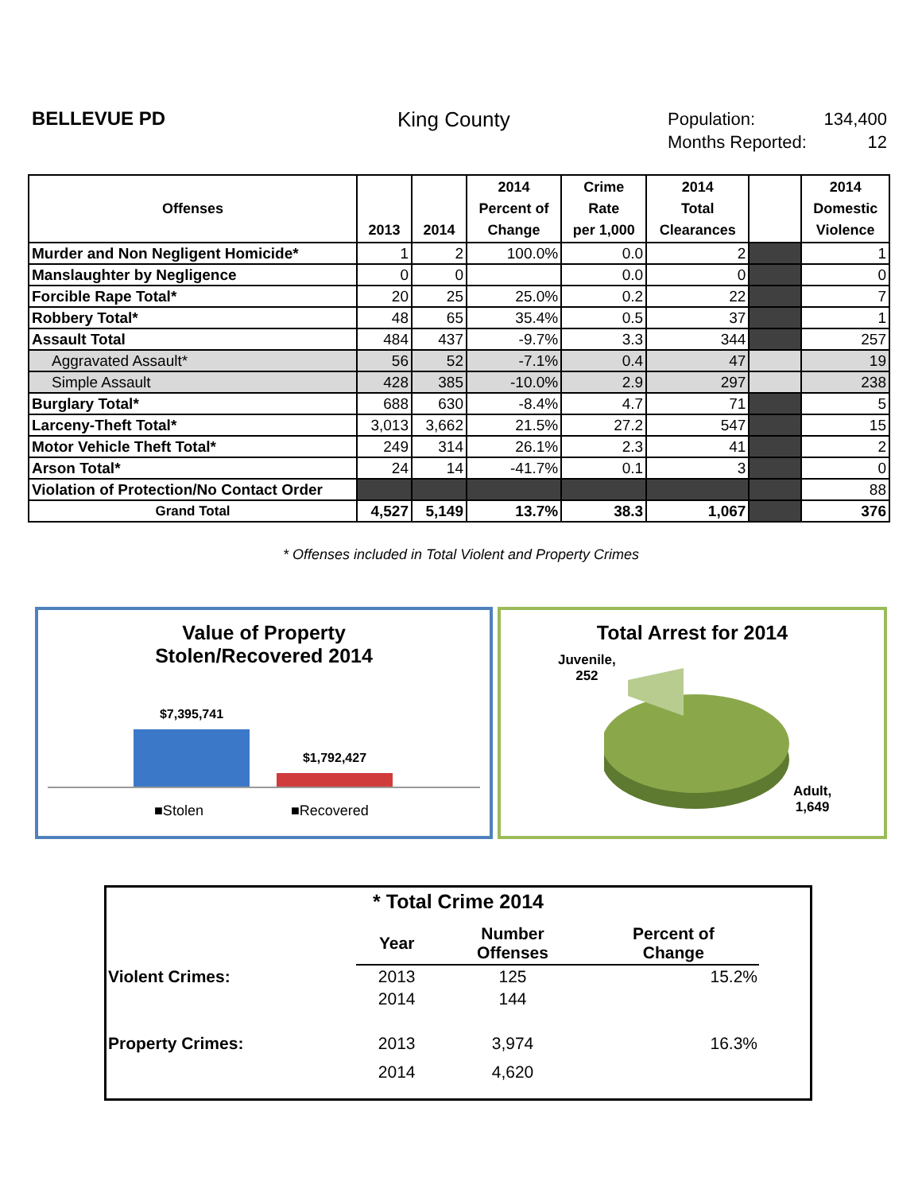BELLEVUE PD King County
Population: 134,400
Months Reported: 12
| Offenses | 2013 | 2014 | 2014 Percent of Change | Crime Rate per 1,000 | 2014 Total Clearances | | 2014 Domestic Violence |
| --- | --- | --- | --- | --- | --- | --- | --- |
| Murder and Non Negligent Homicide* | 1 | 2 | 100.0% | 0.0 | 2 | | 1 |
| Manslaughter by Negligence | 0 | 0 | | 0.0 | 0 | | 0 |
| Forcible Rape Total* | 20 | 25 | 25.0% | 0.2 | 22 | | 7 |
| Robbery Total* | 48 | 65 | 35.4% | 0.5 | 37 | | 1 |
| Assault Total | 484 | 437 | -9.7% | 3.3 | 344 | | 257 |
| Aggravated Assault* | 56 | 52 | -7.1% | 0.4 | 47 | | 19 |
| Simple Assault | 428 | 385 | -10.0% | 2.9 | 297 | | 238 |
| Burglary Total* | 688 | 630 | -8.4% | 4.7 | 71 | | 5 |
| Larceny-Theft Total* | 3,013 | 3,662 | 21.5% | 27.2 | 547 | | 15 |
| Motor Vehicle Theft Total* | 249 | 314 | 26.1% | 2.3 | 41 | | 2 |
| Arson Total* | 24 | 14 | -41.7% | 0.1 | 3 | | 0 |
| Violation of Protection/No Contact Order | | | | | | | 88 |
| Grand Total | 4,527 | 5,149 | 13.7% | 38.3 | 1,067 | | 376 |
* Offenses included in Total Violent and Property Crimes
Value of Property
Stolen/Recovered 2014
$7,395,741
$1,792,427
■Stolen ■Recovered
Total Arrest for 2014
Juvenile,
252
Adult,
1,649
* Total Crime 2014
| | Year | Number Offenses | Percent of Change | |
| --- | --- | --- | --- | --- |
| Violent Crimes: | 2013 | 125 | 15.2% | |
| | 2014 | 144 | | |
| Property Crimes: | 2013 | 3,974 | 16.3% | |
| | 2014 | 4,620 | | |